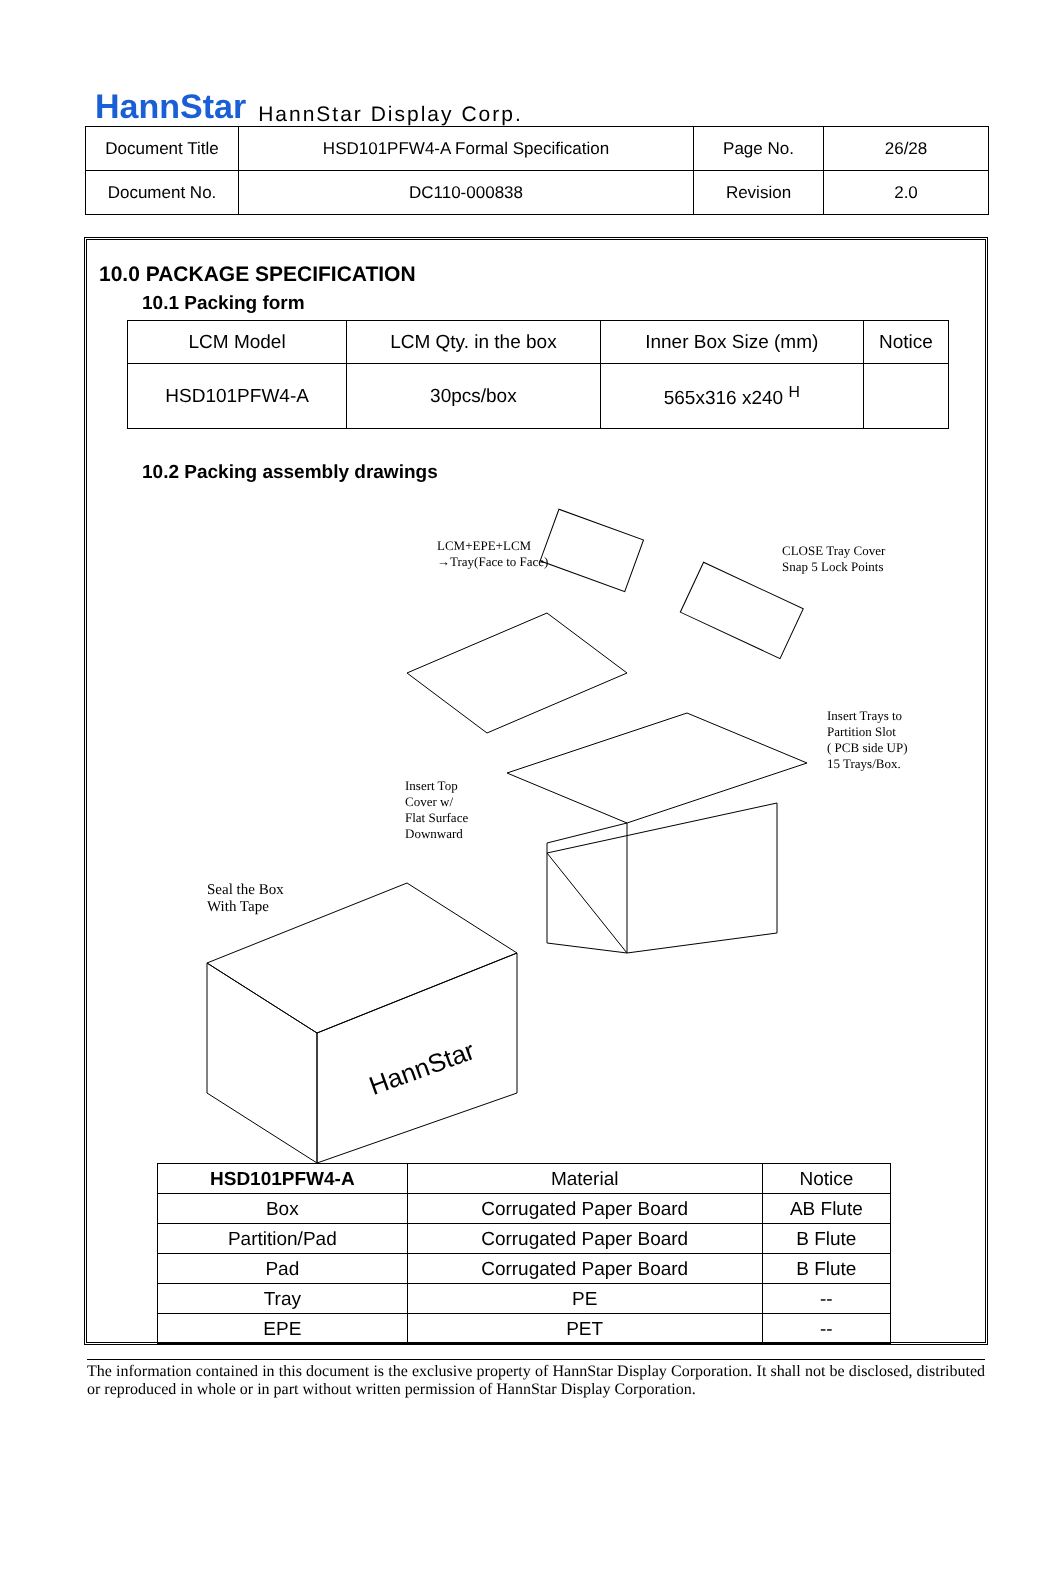HannStar HannStar Display Corp.
| Document Title | HSD101PFW4-A Formal Specification | Page No. | 26/28 |
| Document No. | DC110-000838 | Revision | 2.0 |
10.0 PACKAGE SPECIFICATION
10.1 Packing form
| LCM Model | LCM Qty. in the box | Inner Box Size (mm) | Notice |
| HSD101PFW4-A | 30pcs/box | 565x316 x240 <sup>H</sup> | |
10.2 Packing assembly drawings
LCM+EPE+LCM
→Tray(Face to Face)
CLOSE Tray Cover
Snap 5 Lock Points
Insert Trays to
Partition Slot
( PCB side UP)
15 Trays/Box.
Insert Top
Cover w/
Flat Surface
Downward
Seal the Box
With Tape
HannStar
| HSD101PFW4-A | Material | Notice |
| Box | Corrugated Paper Board | AB Flute |
| Partition/Pad | Corrugated Paper Board | B Flute |
| Pad | Corrugated Paper Board | B Flute |
| Tray | PE | -- |
| EPE | PET | -- |
The information contained in this document is the exclusive property of HannStar Display Corporation. It shall not be disclosed, distributed or reproduced in whole or in part without written permission of HannStar Display Corporation.